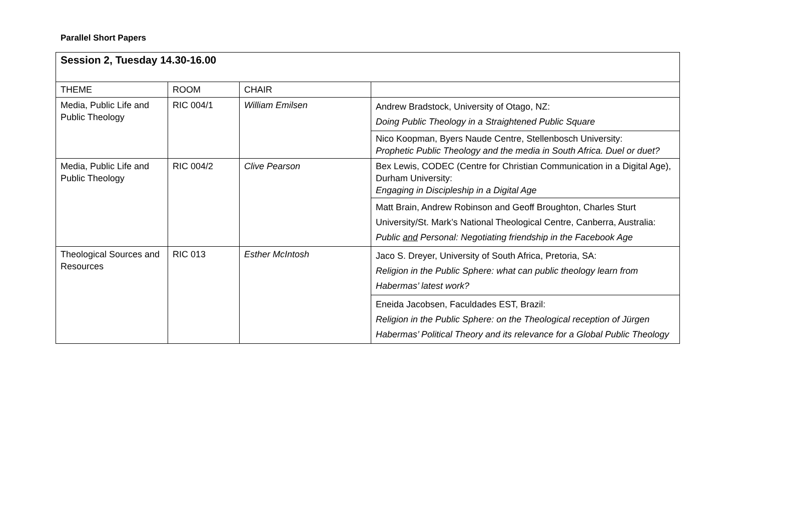Parallel Short Papers
| Session 2, Tuesday 14.30-16.00 | | | |
| THEME | ROOM | CHAIR | |
| Media, Public Life and Public Theology | RIC 004/1 | William Emilsen | Andrew Bradstock, University of Otago, NZ: Doing Public Theology in a Straightened Public Square |
| | | | Nico Koopman, Byers Naude Centre, Stellenbosch University: Prophetic Public Theology and the media in South Africa. Duel or duet? |
| Media, Public Life and Public Theology | RIC 004/2 | Clive Pearson | Bex Lewis, CODEC (Centre for Christian Communication in a Digital Age), Durham University: Engaging in Discipleship in a Digital Age |
| | | | Matt Brain, Andrew Robinson and Geoff Broughton, Charles Sturt University/St. Mark’s National Theological Centre, Canberra, Australia: Public and Personal: Negotiating friendship in the Facebook Age |
| Theological Sources and Resources | RIC 013 | Esther McIntosh | Jaco S. Dreyer, University of South Africa, Pretoria, SA: Religion in the Public Sphere: what can public theology learn from Habermas’ latest work? |
| | | | Eneida Jacobsen, Faculdades EST, Brazil: Religion in the Public Sphere: on the Theological reception of Jürgen Habermas’ Political Theory and its relevance for a Global Public Theology |